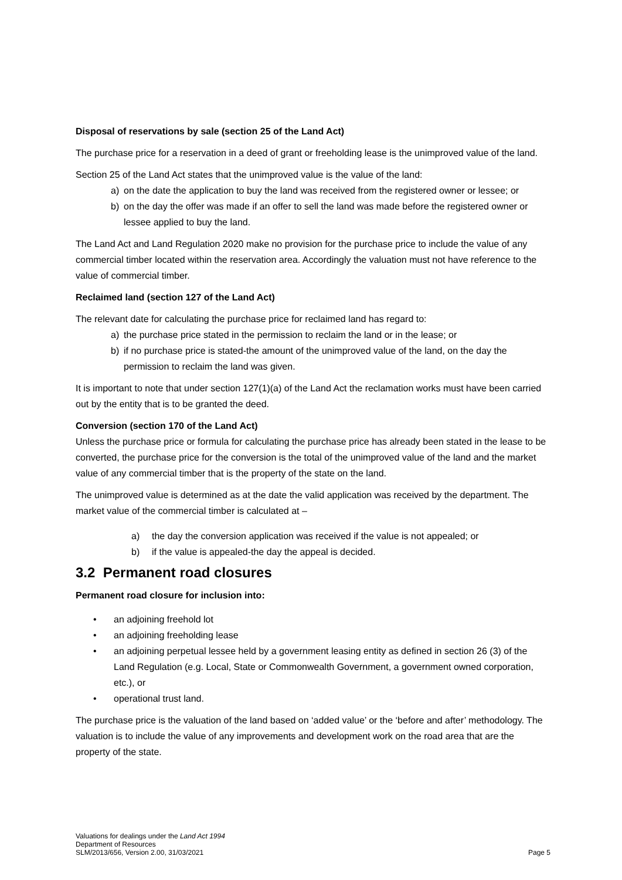Disposal of reservations by sale (section 25 of the Land Act)
The purchase price for a reservation in a deed of grant or freeholding lease is the unimproved value of the land.
Section 25 of the Land Act states that the unimproved value is the value of the land:
a) on the date the application to buy the land was received from the registered owner or lessee; or
b) on the day the offer was made if an offer to sell the land was made before the registered owner or lessee applied to buy the land.
The Land Act and Land Regulation 2020 make no provision for the purchase price to include the value of any commercial timber located within the reservation area. Accordingly the valuation must not have reference to the value of commercial timber.
Reclaimed land (section 127 of the Land Act)
The relevant date for calculating the purchase price for reclaimed land has regard to:
a) the purchase price stated in the permission to reclaim the land or in the lease; or
b) if no purchase price is stated-the amount of the unimproved value of the land, on the day the permission to reclaim the land was given.
It is important to note that under section 127(1)(a) of the Land Act the reclamation works must have been carried out by the entity that is to be granted the deed.
Conversion (section 170 of the Land Act)
Unless the purchase price or formula for calculating the purchase price has already been stated in the lease to be converted, the purchase price for the conversion is the total of the unimproved value of the land and the market value of any commercial timber that is the property of the state on the land.
The unimproved value is determined as at the date the valid application was received by the department. The market value of the commercial timber is calculated at –
a) the day the conversion application was received if the value is not appealed; or
b) if the value is appealed-the day the appeal is decided.
3.2 Permanent road closures
Permanent road closure for inclusion into:
• an adjoining freehold lot
• an adjoining freeholding lease
• an adjoining perpetual lessee held by a government leasing entity as defined in section 26 (3) of the Land Regulation (e.g. Local, State or Commonwealth Government, a government owned corporation, etc.), or
• operational trust land.
The purchase price is the valuation of the land based on ‘added value’ or the ‘before and after’ methodology. The valuation is to include the value of any improvements and development work on the road area that are the property of the state.
Valuations for dealings under the Land Act 1994
Department of Resources
SLM/2013/656, Version 2.00, 31/03/2021
Page 5